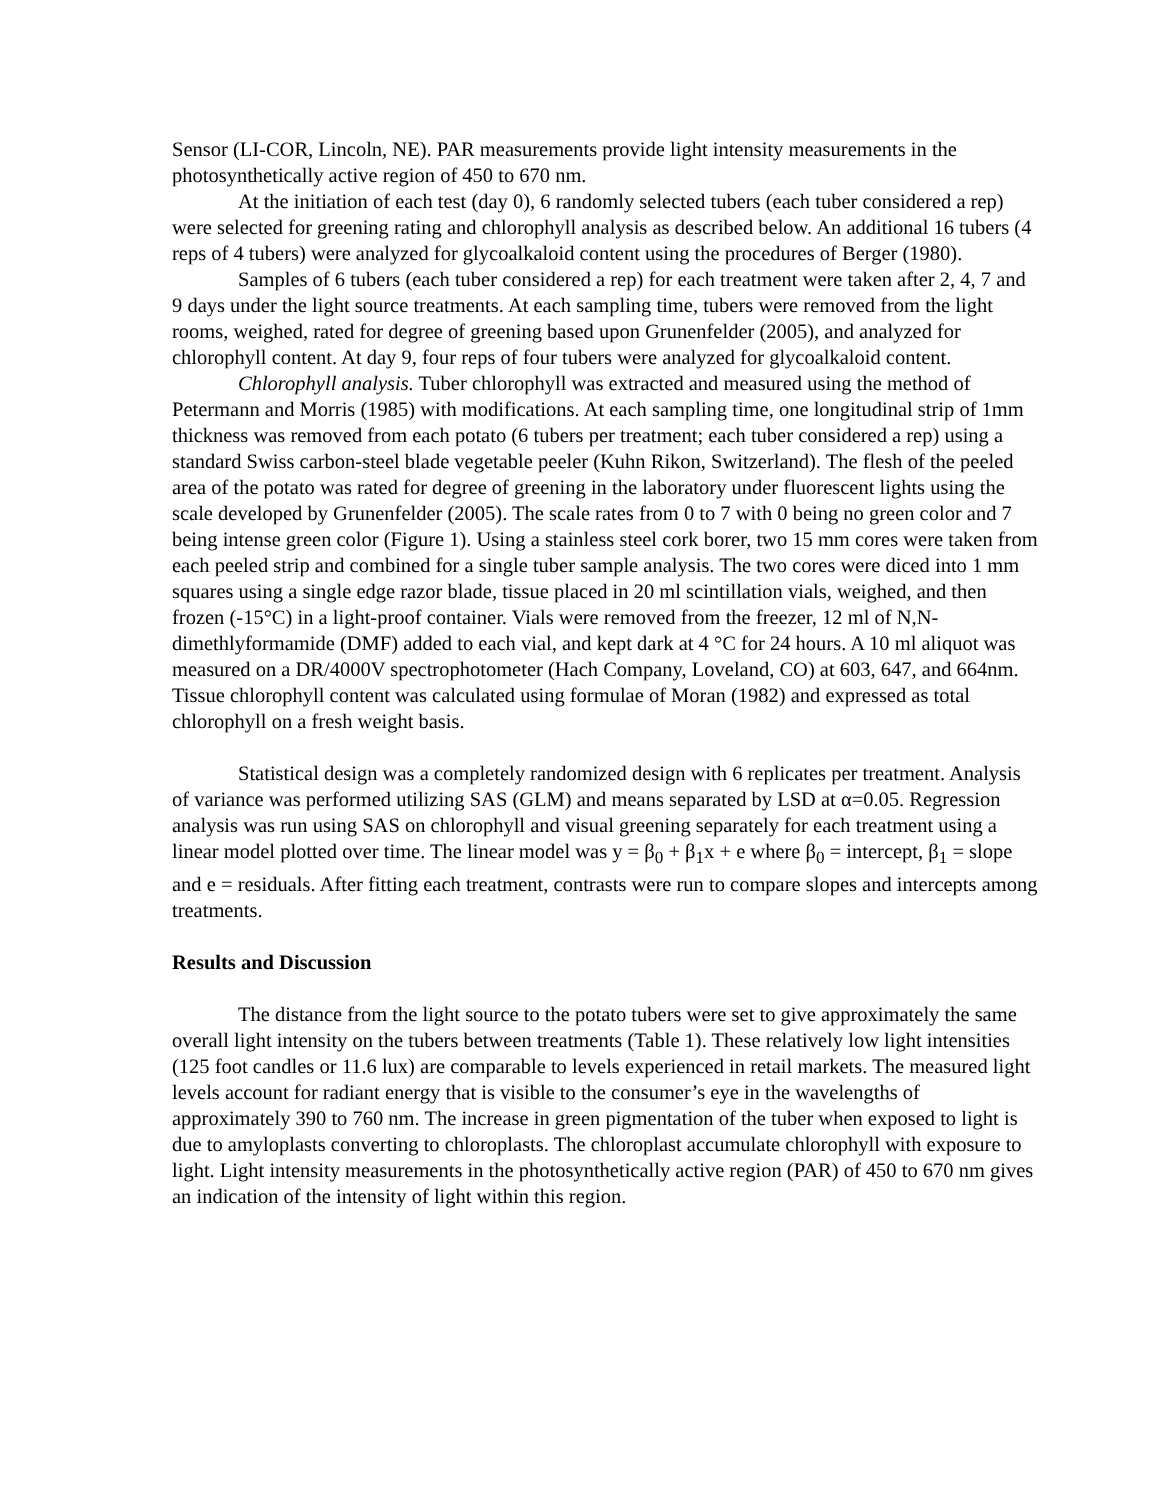Sensor (LI-COR, Lincoln, NE). PAR measurements provide light intensity measurements in the photosynthetically active region of 450 to 670 nm.
At the initiation of each test (day 0), 6 randomly selected tubers (each tuber considered a rep) were selected for greening rating and chlorophyll analysis as described below. An additional 16 tubers (4 reps of 4 tubers) were analyzed for glycoalkaloid content using the procedures of Berger (1980).
Samples of 6 tubers (each tuber considered a rep) for each treatment were taken after 2, 4, 7 and 9 days under the light source treatments. At each sampling time, tubers were removed from the light rooms, weighed, rated for degree of greening based upon Grunenfelder (2005), and analyzed for chlorophyll content. At day 9, four reps of four tubers were analyzed for glycoalkaloid content.
Chlorophyll analysis. Tuber chlorophyll was extracted and measured using the method of Petermann and Morris (1985) with modifications. At each sampling time, one longitudinal strip of 1mm thickness was removed from each potato (6 tubers per treatment; each tuber considered a rep) using a standard Swiss carbon-steel blade vegetable peeler (Kuhn Rikon, Switzerland). The flesh of the peeled area of the potato was rated for degree of greening in the laboratory under fluorescent lights using the scale developed by Grunenfelder (2005). The scale rates from 0 to 7 with 0 being no green color and 7 being intense green color (Figure 1). Using a stainless steel cork borer, two 15 mm cores were taken from each peeled strip and combined for a single tuber sample analysis. The two cores were diced into 1 mm squares using a single edge razor blade, tissue placed in 20 ml scintillation vials, weighed, and then frozen (-15°C) in a light-proof container. Vials were removed from the freezer, 12 ml of N,N-dimethlyformamide (DMF) added to each vial, and kept dark at 4 °C for 24 hours. A 10 ml aliquot was measured on a DR/4000V spectrophotometer (Hach Company, Loveland, CO) at 603, 647, and 664nm. Tissue chlorophyll content was calculated using formulae of Moran (1982) and expressed as total chlorophyll on a fresh weight basis.
Statistical design was a completely randomized design with 6 replicates per treatment. Analysis of variance was performed utilizing SAS (GLM) and means separated by LSD at α=0.05. Regression analysis was run using SAS on chlorophyll and visual greening separately for each treatment using a linear model plotted over time. The linear model was y = β<sub>0</sub> + β<sub>1</sub>x + e where β<sub>0</sub> = intercept, β<sub>1</sub> = slope and e = residuals. After fitting each treatment, contrasts were run to compare slopes and intercepts among treatments.
Results and Discussion
The distance from the light source to the potato tubers were set to give approximately the same overall light intensity on the tubers between treatments (Table 1). These relatively low light intensities (125 foot candles or 11.6 lux) are comparable to levels experienced in retail markets. The measured light levels account for radiant energy that is visible to the consumer’s eye in the wavelengths of approximately 390 to 760 nm. The increase in green pigmentation of the tuber when exposed to light is due to amyloplasts converting to chloroplasts. The chloroplast accumulate chlorophyll with exposure to light. Light intensity measurements in the photosynthetically active region (PAR) of 450 to 670 nm gives an indication of the intensity of light within this region.